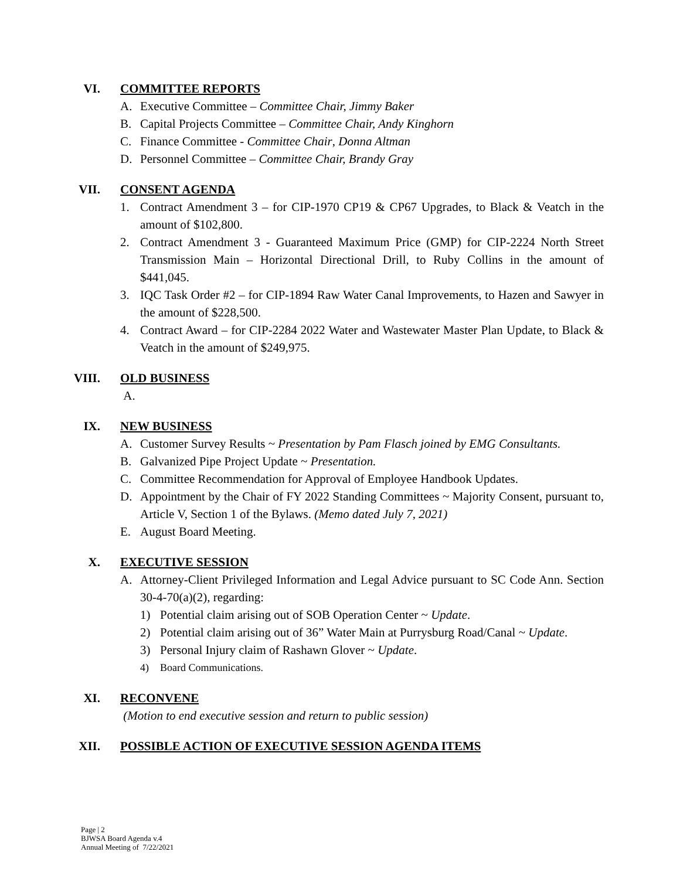VI. COMMITTEE REPORTS
A. Executive Committee – Committee Chair, Jimmy Baker
B. Capital Projects Committee – Committee Chair, Andy Kinghorn
C. Finance Committee - Committee Chair, Donna Altman
D. Personnel Committee – Committee Chair, Brandy Gray
VII. CONSENT AGENDA
1. Contract Amendment 3 – for CIP-1970 CP19 & CP67 Upgrades, to Black & Veatch in the amount of $102,800.
2. Contract Amendment 3 - Guaranteed Maximum Price (GMP) for CIP-2224 North Street Transmission Main – Horizontal Directional Drill, to Ruby Collins in the amount of $441,045.
3. IQC Task Order #2 – for CIP-1894 Raw Water Canal Improvements, to Hazen and Sawyer in the amount of $228,500.
4. Contract Award – for CIP-2284 2022 Water and Wastewater Master Plan Update, to Black & Veatch in the amount of $249,975.
VIII. OLD BUSINESS
A.
IX. NEW BUSINESS
A. Customer Survey Results ~ Presentation by Pam Flasch joined by EMG Consultants.
B. Galvanized Pipe Project Update ~ Presentation.
C. Committee Recommendation for Approval of Employee Handbook Updates.
D. Appointment by the Chair of FY 2022 Standing Committees ~ Majority Consent, pursuant to, Article V, Section 1 of the Bylaws. (Memo dated July 7, 2021)
E. August Board Meeting.
X. EXECUTIVE SESSION
A. Attorney-Client Privileged Information and Legal Advice pursuant to SC Code Ann. Section 30-4-70(a)(2), regarding:
1) Potential claim arising out of SOB Operation Center ~ Update.
2) Potential claim arising out of 36” Water Main at Purrysburg Road/Canal ~ Update.
3) Personal Injury claim of Rashawn Glover ~ Update.
4) Board Communications.
XI. RECONVENE
(Motion to end executive session and return to public session)
XII. POSSIBLE ACTION OF EXECUTIVE SESSION AGENDA ITEMS
Page | 2
BJWSA Board Agenda v.4
Annual Meeting of 7/22/2021